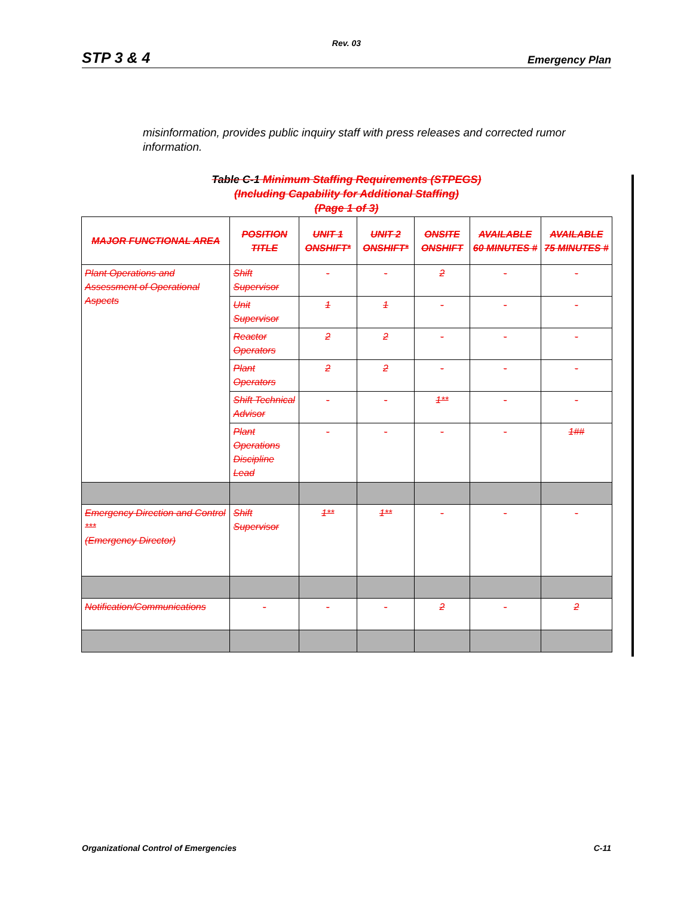Rev. 03
STP 3 & 4 Emergency Plan
misinformation, provides public inquiry staff with press releases and corrected rumor information.
Table C-1 Minimum Staffing Requirements (STPEGS)
(Including Capability for Additional Staffing)
(Page 1 of 3)
| MAJOR FUNCTIONAL AREA | POSITION TITLE | UNIT 1 ONSHIFT* | UNIT 2 ONSHIFT* | ONSITE ONSHIFT | AVAILABLE 60 MINUTES # | AVAILABLE 75 MINUTES # |
| --- | --- | --- | --- | --- | --- | --- |
| Plant Operations and Assessment of Operational Aspects | Shift Supervisor | - | - | 2 | - | - |
| | Unit Supervisor | 1 | 1 | - | - | - |
| | Reactor Operators | 2 | 2 | - | - | - |
| | Plant Operators | 2 | 2 | - | - | - |
| | Shift Technical Advisor | - | - | 1** | - | - |
| | Plant Operations Discipline Lead | - | - | - | - | 1## |
| Emergency Direction and Control *** (Emergency Director) | Shift Supervisor | 1** | 1** | - | - | - |
| Notification/Communications | - | - | - | 2 | - | 2 |
Organizational Control of Emergencies C-11